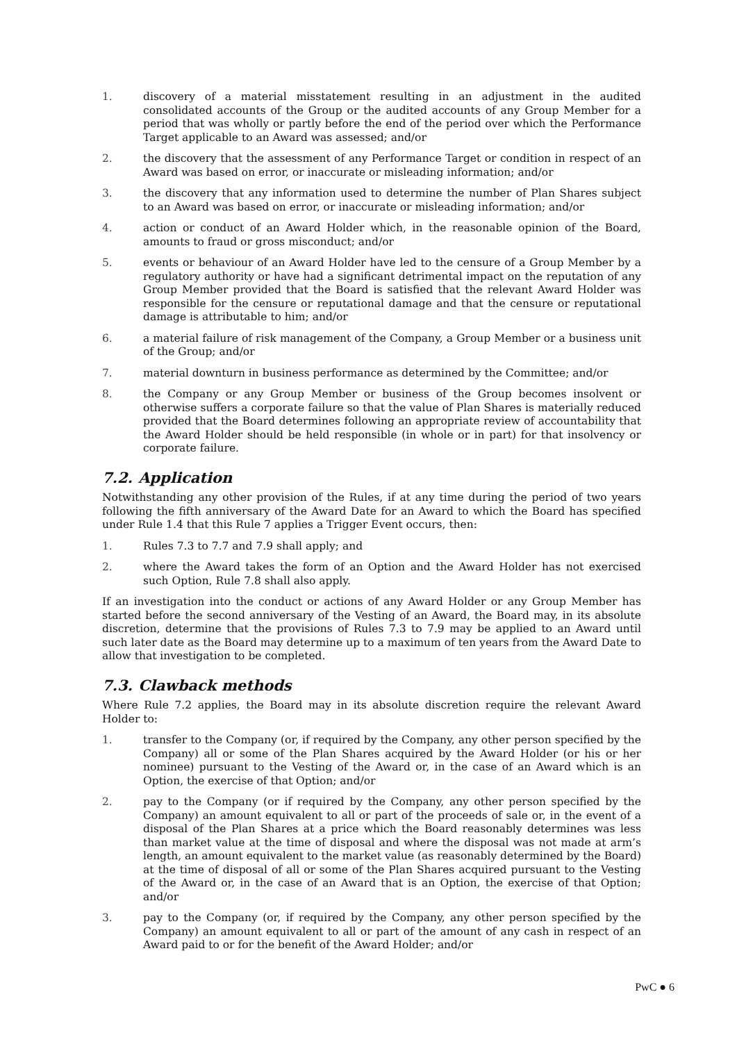1. discovery of a material misstatement resulting in an adjustment in the audited consolidated accounts of the Group or the audited accounts of any Group Member for a period that was wholly or partly before the end of the period over which the Performance Target applicable to an Award was assessed; and/or
2. the discovery that the assessment of any Performance Target or condition in respect of an Award was based on error, or inaccurate or misleading information; and/or
3. the discovery that any information used to determine the number of Plan Shares subject to an Award was based on error, or inaccurate or misleading information; and/or
4. action or conduct of an Award Holder which, in the reasonable opinion of the Board, amounts to fraud or gross misconduct; and/or
5. events or behaviour of an Award Holder have led to the censure of a Group Member by a regulatory authority or have had a significant detrimental impact on the reputation of any Group Member provided that the Board is satisfied that the relevant Award Holder was responsible for the censure or reputational damage and that the censure or reputational damage is attributable to him; and/or
6. a material failure of risk management of the Company, a Group Member or a business unit of the Group; and/or
7. material downturn in business performance as determined by the Committee; and/or
8. the Company or any Group Member or business of the Group becomes insolvent or otherwise suffers a corporate failure so that the value of Plan Shares is materially reduced provided that the Board determines following an appropriate review of accountability that the Award Holder should be held responsible (in whole or in part) for that insolvency or corporate failure.
7.2. Application
Notwithstanding any other provision of the Rules, if at any time during the period of two years following the fifth anniversary of the Award Date for an Award to which the Board has specified under Rule 1.4 that this Rule 7 applies a Trigger Event occurs, then:
1. Rules 7.3 to 7.7 and 7.9 shall apply; and
2. where the Award takes the form of an Option and the Award Holder has not exercised such Option, Rule 7.8 shall also apply.
If an investigation into the conduct or actions of any Award Holder or any Group Member has started before the second anniversary of the Vesting of an Award, the Board may, in its absolute discretion, determine that the provisions of Rules 7.3 to 7.9 may be applied to an Award until such later date as the Board may determine up to a maximum of ten years from the Award Date to allow that investigation to be completed.
7.3. Clawback methods
Where Rule 7.2 applies, the Board may in its absolute discretion require the relevant Award Holder to:
1. transfer to the Company (or, if required by the Company, any other person specified by the Company) all or some of the Plan Shares acquired by the Award Holder (or his or her nominee) pursuant to the Vesting of the Award or, in the case of an Award which is an Option, the exercise of that Option; and/or
2. pay to the Company (or if required by the Company, any other person specified by the Company) an amount equivalent to all or part of the proceeds of sale or, in the event of a disposal of the Plan Shares at a price which the Board reasonably determines was less than market value at the time of disposal and where the disposal was not made at arm’s length, an amount equivalent to the market value (as reasonably determined by the Board) at the time of disposal of all or some of the Plan Shares acquired pursuant to the Vesting of the Award or, in the case of an Award that is an Option, the exercise of that Option; and/or
3. pay to the Company (or, if required by the Company, any other person specified by the Company) an amount equivalent to all or part of the amount of any cash in respect of an Award paid to or for the benefit of the Award Holder; and/or
PwC ● 6